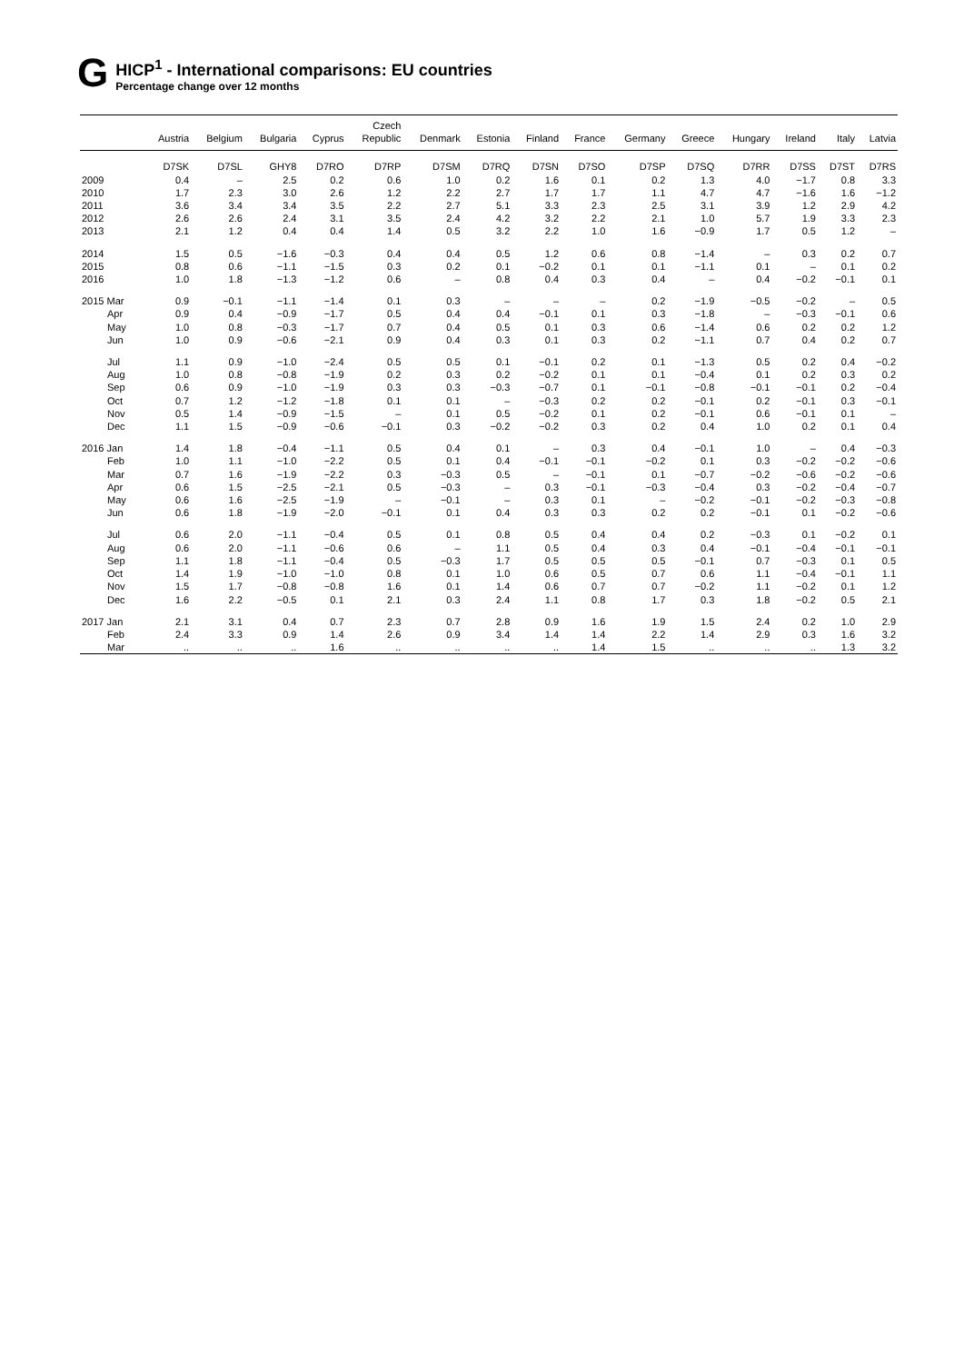G
HICP<sup>1</sup> - International comparisons: EU countries
Percentage change over 12 months
| | Austria | Belgium | Bulgaria | Cyprus | Czech Republic | Denmark | Estonia | Finland | France | Germany | Greece | Hungary | Ireland | Italy | Latvia |
| --- | --- | --- | --- | --- | --- | --- | --- | --- | --- | --- | --- | --- | --- | --- | --- |
| | D7SK | D7SL | GHY8 | D7RO | D7RP | D7SM | D7RQ | D7SN | D7SO | D7SP | D7SQ | D7RR | D7SS | D7ST | D7RS |
| 2009 | 0.4 | – | 2.5 | 0.2 | 0.6 | 1.0 | 0.2 | 1.6 | 0.1 | 0.2 | 1.3 | 4.0 | −1.7 | 0.8 | 3.3 |
| 2010 | 1.7 | 2.3 | 3.0 | 2.6 | 1.2 | 2.2 | 2.7 | 1.7 | 1.7 | 1.1 | 4.7 | 4.7 | −1.6 | 1.6 | −1.2 |
| 2011 | 3.6 | 3.4 | 3.4 | 3.5 | 2.2 | 2.7 | 5.1 | 3.3 | 2.3 | 2.5 | 3.1 | 3.9 | 1.2 | 2.9 | 4.2 |
| 2012 | 2.6 | 2.6 | 2.4 | 3.1 | 3.5 | 2.4 | 4.2 | 3.2 | 2.2 | 2.1 | 1.0 | 5.7 | 1.9 | 3.3 | 2.3 |
| 2013 | 2.1 | 1.2 | 0.4 | 0.4 | 1.4 | 0.5 | 3.2 | 2.2 | 1.0 | 1.6 | −0.9 | 1.7 | 0.5 | 1.2 | – |
| 2014 | 1.5 | 0.5 | −1.6 | −0.3 | 0.4 | 0.4 | 0.5 | 1.2 | 0.6 | 0.8 | −1.4 | – | 0.3 | 0.2 | 0.7 |
| 2015 | 0.8 | 0.6 | −1.1 | −1.5 | 0.3 | 0.2 | 0.1 | −0.2 | 0.1 | 0.1 | −1.1 | 0.1 | – | 0.1 | 0.2 |
| 2016 | 1.0 | 1.8 | −1.3 | −1.2 | 0.6 | – | 0.8 | 0.4 | 0.3 | 0.4 | – | 0.4 | −0.2 | −0.1 | 0.1 |
| 2015 Mar | 0.9 | −0.1 | −1.1 | −1.4 | 0.1 | 0.3 | – | – | – | 0.2 | −1.9 | −0.5 | −0.2 | – | 0.5 |
| Apr | 0.9 | 0.4 | −0.9 | −1.7 | 0.5 | 0.4 | 0.4 | −0.1 | 0.1 | 0.3 | −1.8 | – | −0.3 | −0.1 | 0.6 |
| May | 1.0 | 0.8 | −0.3 | −1.7 | 0.7 | 0.4 | 0.5 | 0.1 | 0.3 | 0.6 | −1.4 | 0.6 | 0.2 | 0.2 | 1.2 |
| Jun | 1.0 | 0.9 | −0.6 | −2.1 | 0.9 | 0.4 | 0.3 | 0.1 | 0.3 | 0.2 | −1.1 | 0.7 | 0.4 | 0.2 | 0.7 |
| Jul | 1.1 | 0.9 | −1.0 | −2.4 | 0.5 | 0.5 | 0.1 | −0.1 | 0.2 | 0.1 | −1.3 | 0.5 | 0.2 | 0.4 | −0.2 |
| Aug | 1.0 | 0.8 | −0.8 | −1.9 | 0.2 | 0.3 | 0.2 | −0.2 | 0.1 | 0.1 | −0.4 | 0.1 | 0.2 | 0.3 | 0.2 |
| Sep | 0.6 | 0.9 | −1.0 | −1.9 | 0.3 | 0.3 | −0.3 | −0.7 | 0.1 | −0.1 | −0.8 | −0.1 | −0.1 | 0.2 | −0.4 |
| Oct | 0.7 | 1.2 | −1.2 | −1.8 | 0.1 | 0.1 | – | −0.3 | 0.2 | 0.2 | −0.1 | 0.2 | −0.1 | 0.3 | −0.1 |
| Nov | 0.5 | 1.4 | −0.9 | −1.5 | – | 0.1 | 0.5 | −0.2 | 0.1 | 0.2 | −0.1 | 0.6 | −0.1 | 0.1 | – |
| Dec | 1.1 | 1.5 | −0.9 | −0.6 | −0.1 | 0.3 | −0.2 | −0.2 | 0.3 | 0.2 | 0.4 | 1.0 | 0.2 | 0.1 | 0.4 |
| 2016 Jan | 1.4 | 1.8 | −0.4 | −1.1 | 0.5 | 0.4 | 0.1 | – | 0.3 | 0.4 | −0.1 | 1.0 | – | 0.4 | −0.3 |
| Feb | 1.0 | 1.1 | −1.0 | −2.2 | 0.5 | 0.1 | 0.4 | −0.1 | −0.1 | −0.2 | 0.1 | 0.3 | −0.2 | −0.2 | −0.6 |
| Mar | 0.7 | 1.6 | −1.9 | −2.2 | 0.3 | −0.3 | 0.5 | – | −0.1 | 0.1 | −0.7 | −0.2 | −0.6 | −0.2 | −0.6 |
| Apr | 0.6 | 1.5 | −2.5 | −2.1 | 0.5 | −0.3 | – | 0.3 | −0.1 | −0.3 | −0.4 | 0.3 | −0.2 | −0.4 | −0.7 |
| May | 0.6 | 1.6 | −2.5 | −1.9 | – | −0.1 | – | 0.3 | 0.1 | – | −0.2 | −0.1 | −0.2 | −0.3 | −0.8 |
| Jun | 0.6 | 1.8 | −1.9 | −2.0 | −0.1 | 0.1 | 0.4 | 0.3 | 0.3 | 0.2 | 0.2 | −0.1 | 0.1 | −0.2 | −0.6 |
| Jul | 0.6 | 2.0 | −1.1 | −0.4 | 0.5 | 0.1 | 0.8 | 0.5 | 0.4 | 0.4 | 0.2 | −0.3 | 0.1 | −0.2 | 0.1 |
| Aug | 0.6 | 2.0 | −1.1 | −0.6 | 0.6 | – | 1.1 | 0.5 | 0.4 | 0.3 | 0.4 | −0.1 | −0.4 | −0.1 | −0.1 |
| Sep | 1.1 | 1.8 | −1.1 | −0.4 | 0.5 | −0.3 | 1.7 | 0.5 | 0.5 | 0.5 | −0.1 | 0.7 | −0.3 | 0.1 | 0.5 |
| Oct | 1.4 | 1.9 | −1.0 | −1.0 | 0.8 | 0.1 | 1.0 | 0.6 | 0.5 | 0.7 | 0.6 | 1.1 | −0.4 | −0.1 | 1.1 |
| Nov | 1.5 | 1.7 | −0.8 | −0.8 | 1.6 | 0.1 | 1.4 | 0.6 | 0.7 | 0.7 | −0.2 | 1.1 | −0.2 | 0.1 | 1.2 |
| Dec | 1.6 | 2.2 | −0.5 | 0.1 | 2.1 | 0.3 | 2.4 | 1.1 | 0.8 | 1.7 | 0.3 | 1.8 | −0.2 | 0.5 | 2.1 |
| 2017 Jan | 2.1 | 3.1 | 0.4 | 0.7 | 2.3 | 0.7 | 2.8 | 0.9 | 1.6 | 1.9 | 1.5 | 2.4 | 0.2 | 1.0 | 2.9 |
| Feb | 2.4 | 3.3 | 0.9 | 1.4 | 2.6 | 0.9 | 3.4 | 1.4 | 1.4 | 2.2 | 1.4 | 2.9 | 0.3 | 1.6 | 3.2 |
| Mar | .. | .. | .. | 1.6 | .. | .. | .. | .. | 1.4 | 1.5 | .. | .. | .. | 1.3 | 3.2 |